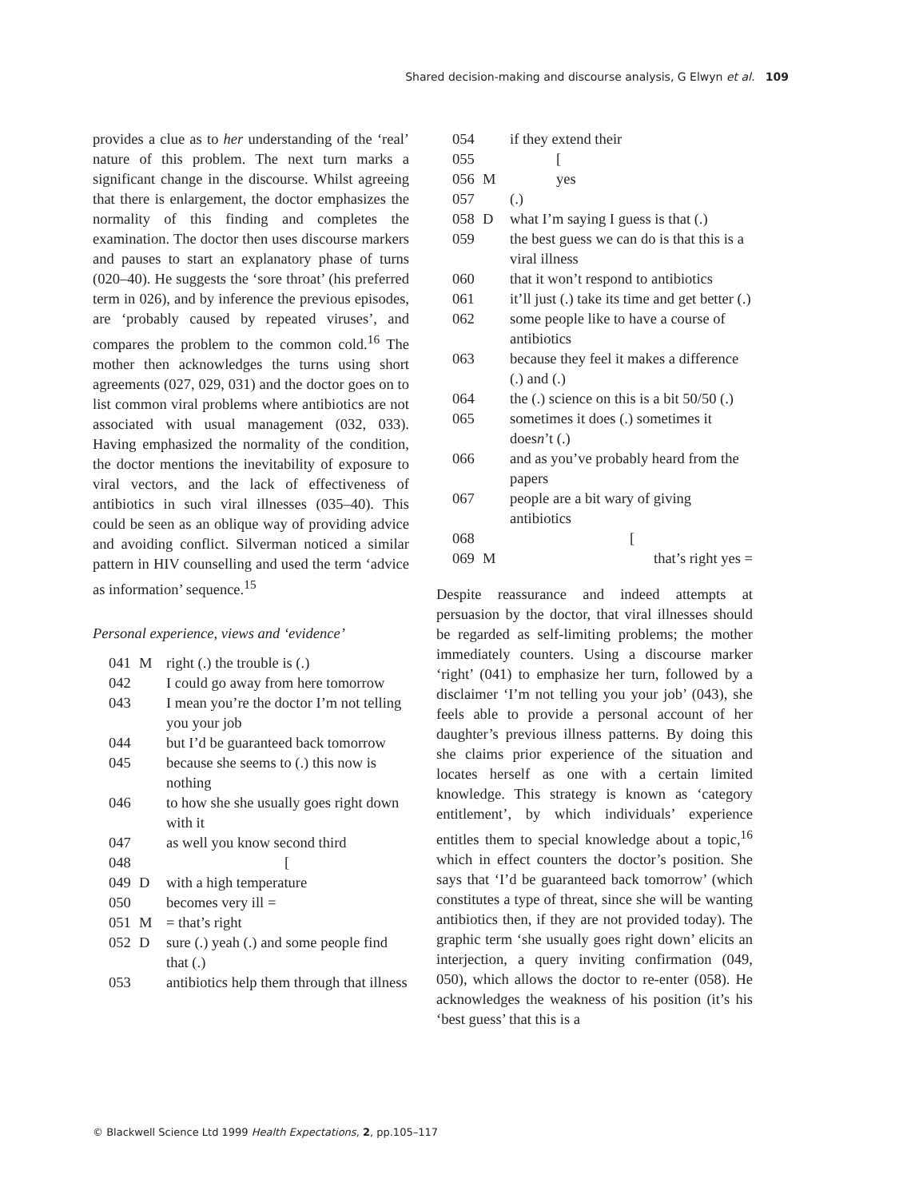Shared decision-making and discourse analysis, G Elwyn et al. 109
provides a clue as to her understanding of the ‘real’ nature of this problem. The next turn marks a significant change in the discourse. Whilst agreeing that there is enlargement, the doctor emphasizes the normality of this finding and completes the examination. The doctor then uses discourse markers and pauses to start an explanatory phase of turns (020–40). He suggests the ‘sore throat’ (his preferred term in 026), and by inference the previous episodes, are ‘probably caused by repeated viruses’, and compares the problem to the common cold.<sup>16</sup> The mother then acknowledges the turns using short agreements (027, 029, 031) and the doctor goes on to list common viral problems where antibiotics are not associated with usual management (032, 033). Having emphasized the normality of the condition, the doctor mentions the inevitability of exposure to viral vectors, and the lack of effectiveness of antibiotics in such viral illnesses (035–40). This could be seen as an oblique way of providing advice and avoiding conflict. Silverman noticed a similar pattern in HIV counselling and used the term ‘advice as information’ sequence.<sup>15</sup>
Personal experience, views and ‘evidence’
| 041 | M | right (.) the trouble is (.) |
| 042 | | I could go away from here tomorrow |
| 043 | | I mean you’re the doctor I’m not telling you your job |
| 044 | | but I’d be guaranteed back tomorrow |
| 045 | | because she seems to (.) this now is nothing |
| 046 | | to how she she usually goes right down with it |
| 047 | | as well you know second third |
| 048 | | [ |
| 049 | D | with a high temperature |
| 050 | | becomes very ill = |
| 051 | M | = that’s right |
| 052 | D | sure (.) yeah (.) and some people find that (.) |
| 053 | | antibiotics help them through that illness |
| 054 | | if they extend their |
| 055 | | [ |
| 056 | M | yes |
| 057 | | (.) |
| 058 | D | what I’m saying I guess is that (.) |
| 059 | | the best guess we can do is that this is a viral illness |
| 060 | | that it won’t respond to antibiotics |
| 061 | | it’ll just (.) take its time and get better (.) |
| 062 | | some people like to have a course of antibiotics |
| 063 | | because they feel it makes a difference (.) and (.) |
| 064 | | the (.) science on this is a bit 50/50 (.) |
| 065 | | sometimes it does (.) sometimes it does n ’t (.) |
| 066 | | and as you’ve probably heard from the papers |
| 067 | | people are a bit wary of giving antibiotics |
| 068 | | [ |
| 069 | M | that’s right yes = |
Despite reassurance and indeed attempts at persuasion by the doctor, that viral illnesses should be regarded as self-limiting problems; the mother immediately counters. Using a discourse marker ‘right’ (041) to emphasize her turn, followed by a disclaimer ‘I’m not telling you your job’ (043), she feels able to provide a personal account of her daughter’s previous illness patterns. By doing this she claims prior experience of the situation and locates herself as one with a certain limited knowledge. This strategy is known as ‘category entitlement’, by which individuals’ experience entitles them to special knowledge about a topic,<sup>16</sup> which in effect counters the doctor’s position. She says that ‘I’d be guaranteed back tomorrow’ (which constitutes a type of threat, since she will be wanting antibiotics then, if they are not provided today). The graphic term ‘she usually goes right down’ elicits an interjection, a query inviting confirmation (049, 050), which allows the doctor to re-enter (058). He acknowledges the weakness of his position (it’s his ‘best guess’ that this is a
© Blackwell Science Ltd 1999 Health Expectations, 2, pp.105–117